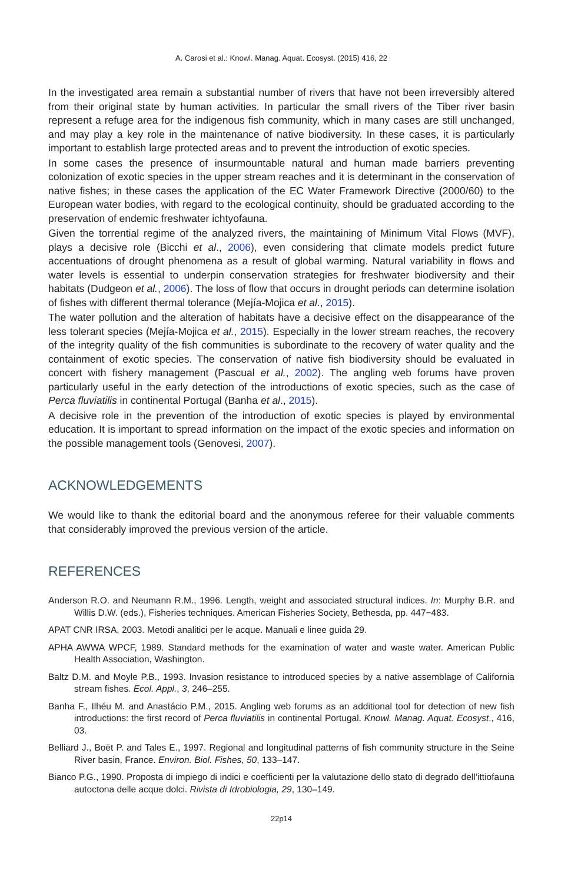A. Carosi et al.: Knowl. Manag. Aquat. Ecosyst. (2015) 416, 22
In the investigated area remain a substantial number of rivers that have not been irreversibly altered from their original state by human activities. In particular the small rivers of the Tiber river basin represent a refuge area for the indigenous fish community, which in many cases are still unchanged, and may play a key role in the maintenance of native biodiversity. In these cases, it is particularly important to establish large protected areas and to prevent the introduction of exotic species.
In some cases the presence of insurmountable natural and human made barriers preventing colonization of exotic species in the upper stream reaches and it is determinant in the conservation of native fishes; in these cases the application of the EC Water Framework Directive (2000/60) to the European water bodies, with regard to the ecological continuity, should be graduated according to the preservation of endemic freshwater ichtyofauna.
Given the torrential regime of the analyzed rivers, the maintaining of Minimum Vital Flows (MVF), plays a decisive role (Bicchi et al., 2006), even considering that climate models predict future accentuations of drought phenomena as a result of global warming. Natural variability in flows and water levels is essential to underpin conservation strategies for freshwater biodiversity and their habitats (Dudgeon et al., 2006). The loss of flow that occurs in drought periods can determine isolation of fishes with different thermal tolerance (Mejía-Mojica et al., 2015).
The water pollution and the alteration of habitats have a decisive effect on the disappearance of the less tolerant species (Mejía-Mojica et al., 2015). Especially in the lower stream reaches, the recovery of the integrity quality of the fish communities is subordinate to the recovery of water quality and the containment of exotic species. The conservation of native fish biodiversity should be evaluated in concert with fishery management (Pascual et al., 2002). The angling web forums have proven particularly useful in the early detection of the introductions of exotic species, such as the case of Perca fluviatilis in continental Portugal (Banha et al., 2015).
A decisive role in the prevention of the introduction of exotic species is played by environmental education. It is important to spread information on the impact of the exotic species and information on the possible management tools (Genovesi, 2007).
ACKNOWLEDGEMENTS
We would like to thank the editorial board and the anonymous referee for their valuable comments that considerably improved the previous version of the article.
REFERENCES
Anderson R.O. and Neumann R.M., 1996. Length, weight and associated structural indices. In: Murphy B.R. and Willis D.W. (eds.), Fisheries techniques. American Fisheries Society, Bethesda, pp. 447−483.
APAT CNR IRSA, 2003. Metodi analitici per le acque. Manuali e linee guida 29.
APHA AWWA WPCF, 1989. Standard methods for the examination of water and waste water. American Public Health Association, Washington.
Baltz D.M. and Moyle P.B., 1993. Invasion resistance to introduced species by a native assemblage of California stream fishes. Ecol. Appl., 3, 246–255.
Banha F., Ilhéu M. and Anastácio P.M., 2015. Angling web forums as an additional tool for detection of new fish introductions: the first record of Perca fluviatilis in continental Portugal. Knowl. Manag. Aquat. Ecosyst., 416, 03.
Belliard J., Boët P. and Tales E., 1997. Regional and longitudinal patterns of fish community structure in the Seine River basin, France. Environ. Biol. Fishes, 50, 133–147.
Bianco P.G., 1990. Proposta di impiego di indici e coefficienti per la valutazione dello stato di degrado dell’ittiofauna autoctona delle acque dolci. Rivista di Idrobiologia, 29, 130–149.
22p14